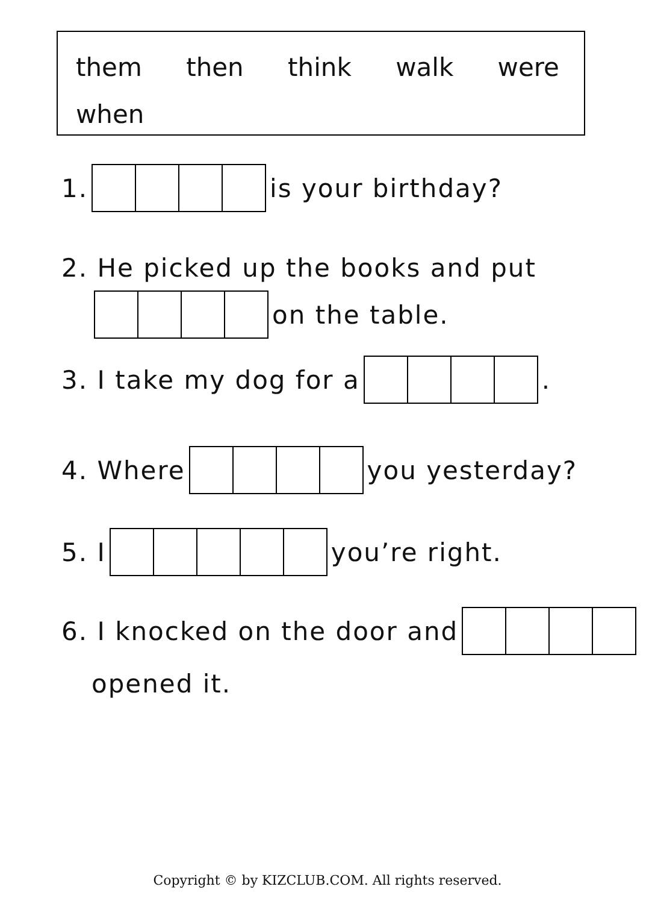them then think walk were when
1. is your birthday?
2. He picked up the books and put
on the table.
3. I take my dog for a .
4. Where you yesterday?
5. I you’re right.
6. I knocked on the door and
opened it.
Copyright © by KIZCLUB.COM. All rights reserved.